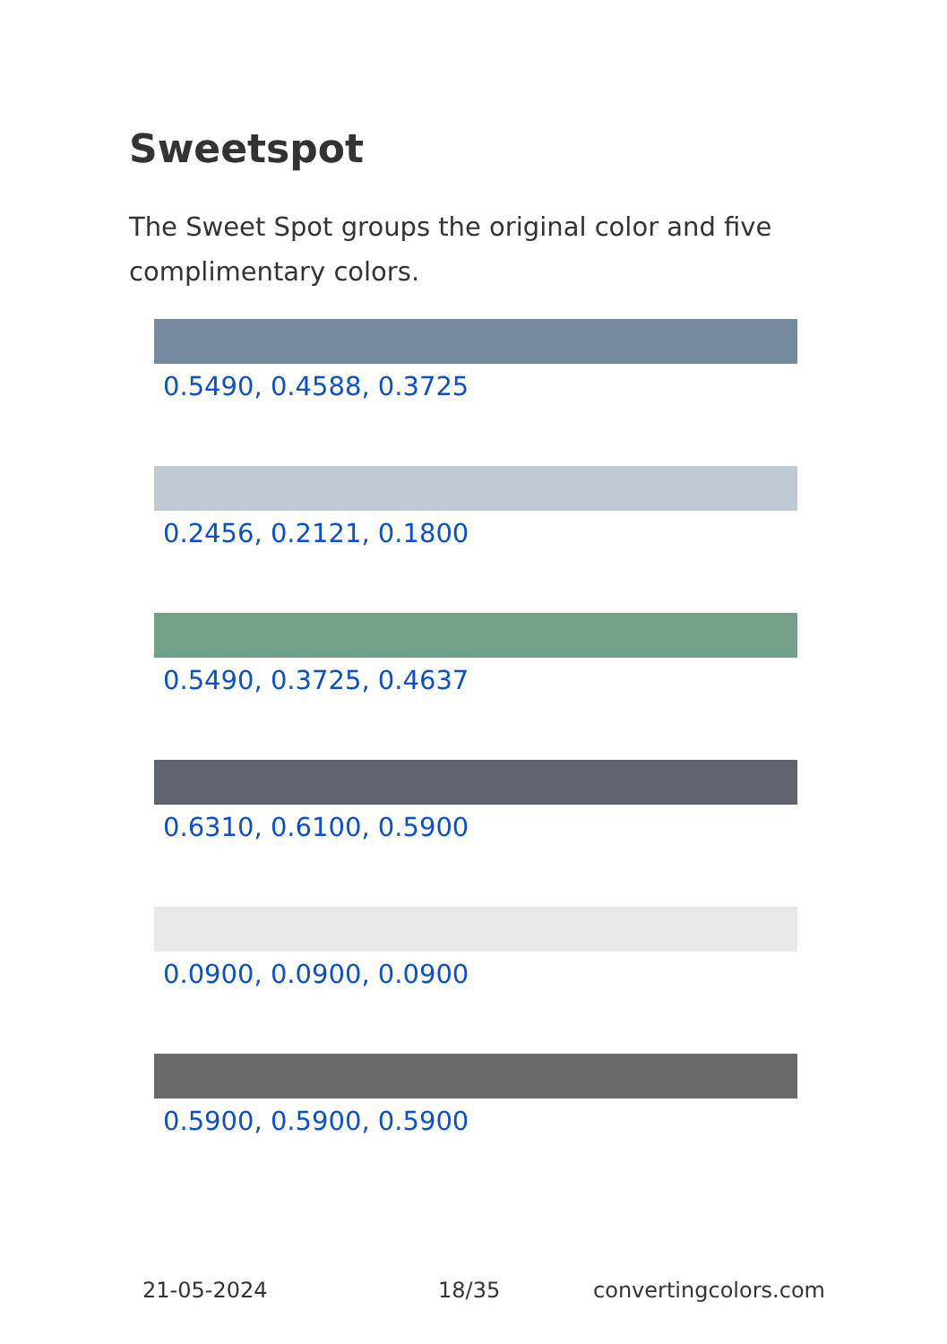Sweetspot
The Sweet Spot groups the original color and five complimentary colors.
0.5490, 0.4588, 0.3725
0.2456, 0.2121, 0.1800
0.5490, 0.3725, 0.4637
0.6310, 0.6100, 0.5900
0.0900, 0.0900, 0.0900
0.5900, 0.5900, 0.5900
21-05-2024 18/35 convertingcolors.com